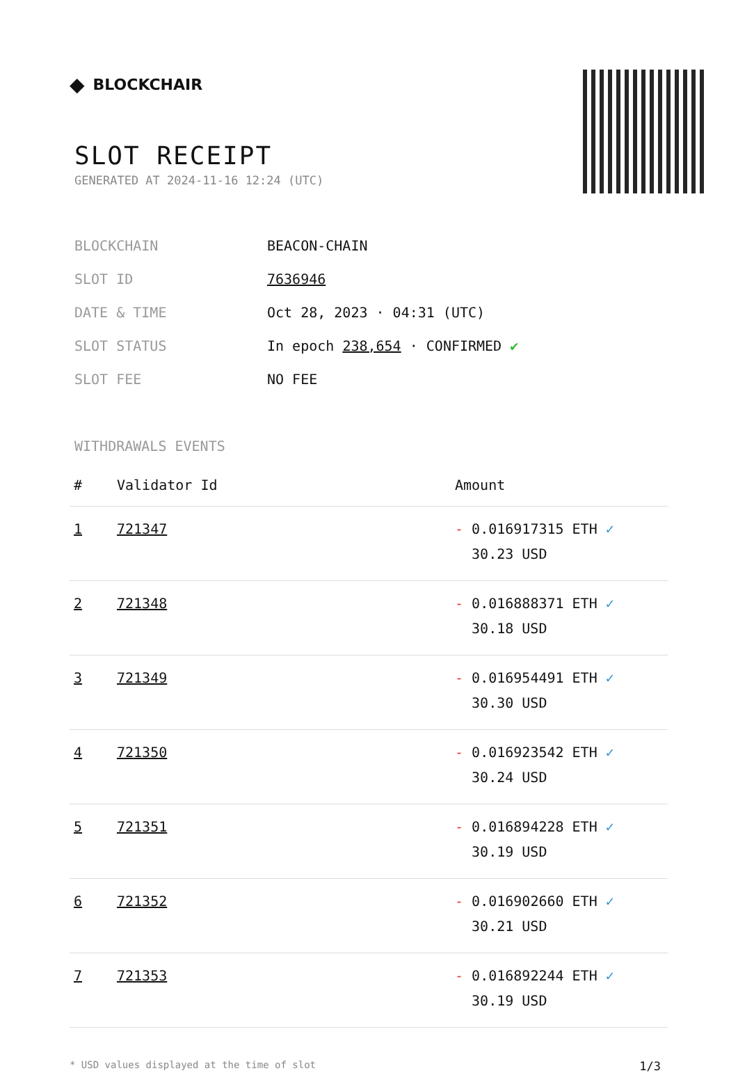◆ BLOCKCHAIR
SLOT RECEIPT
GENERATED AT 2024-11-16 12:24 (UTC)
| BLOCKCHAIN | BEACON-CHAIN |
| SLOT ID | 7636946 |
| DATE & TIME | Oct 28, 2023 · 04:31 (UTC) |
| SLOT STATUS | In epoch 238,654 · CONFIRMED ✔ |
| SLOT FEE | NO FEE |
WITHDRAWALS EVENTS
| # | Validator Id | Amount |
| --- | --- | --- |
| 1 | 721347 | - 0.016917315 ETH ✓ 30.23 USD |
| 2 | 721348 | - 0.016888371 ETH ✓ 30.18 USD |
| 3 | 721349 | - 0.016954491 ETH ✓ 30.30 USD |
| 4 | 721350 | - 0.016923542 ETH ✓ 30.24 USD |
| 5 | 721351 | - 0.016894228 ETH ✓ 30.19 USD |
| 6 | 721352 | - 0.016902660 ETH ✓ 30.21 USD |
| 7 | 721353 | - 0.016892244 ETH ✓ 30.19 USD |
* USD values displayed at the time of slot 1/3